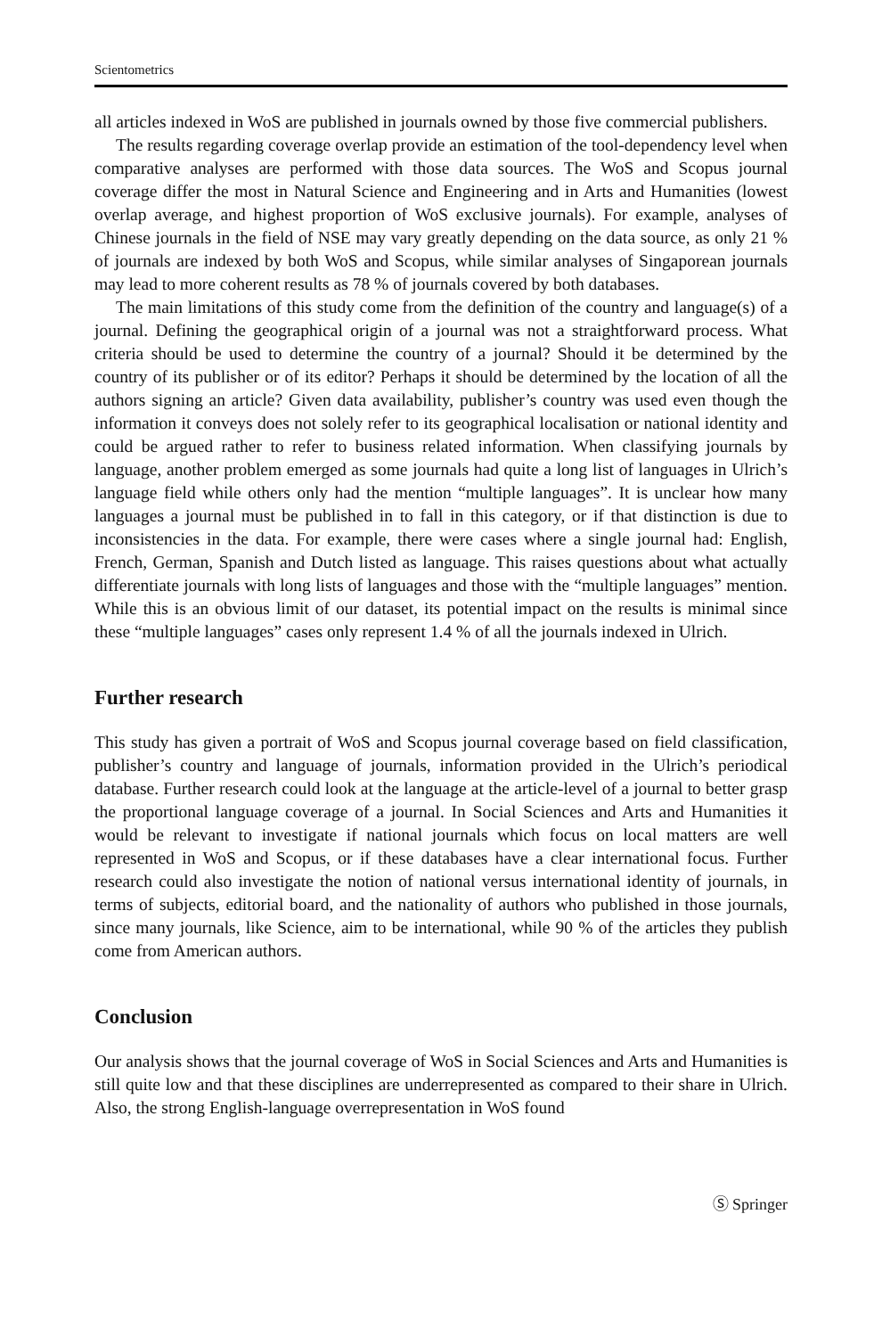Scientometrics
all articles indexed in WoS are published in journals owned by those five commercial publishers.
The results regarding coverage overlap provide an estimation of the tool-dependency level when comparative analyses are performed with those data sources. The WoS and Scopus journal coverage differ the most in Natural Science and Engineering and in Arts and Humanities (lowest overlap average, and highest proportion of WoS exclusive journals). For example, analyses of Chinese journals in the field of NSE may vary greatly depending on the data source, as only 21 % of journals are indexed by both WoS and Scopus, while similar analyses of Singaporean journals may lead to more coherent results as 78 % of journals covered by both databases.
The main limitations of this study come from the definition of the country and language(s) of a journal. Defining the geographical origin of a journal was not a straightforward process. What criteria should be used to determine the country of a journal? Should it be determined by the country of its publisher or of its editor? Perhaps it should be determined by the location of all the authors signing an article? Given data availability, publisher’s country was used even though the information it conveys does not solely refer to its geographical localisation or national identity and could be argued rather to refer to business related information. When classifying journals by language, another problem emerged as some journals had quite a long list of languages in Ulrich’s language field while others only had the mention “multiple languages”. It is unclear how many languages a journal must be published in to fall in this category, or if that distinction is due to inconsistencies in the data. For example, there were cases where a single journal had: English, French, German, Spanish and Dutch listed as language. This raises questions about what actually differentiate journals with long lists of languages and those with the “multiple languages” mention. While this is an obvious limit of our dataset, its potential impact on the results is minimal since these “multiple languages” cases only represent 1.4 % of all the journals indexed in Ulrich.
Further research
This study has given a portrait of WoS and Scopus journal coverage based on field classification, publisher’s country and language of journals, information provided in the Ulrich’s periodical database. Further research could look at the language at the article-level of a journal to better grasp the proportional language coverage of a journal. In Social Sciences and Arts and Humanities it would be relevant to investigate if national journals which focus on local matters are well represented in WoS and Scopus, or if these databases have a clear international focus. Further research could also investigate the notion of national versus international identity of journals, in terms of subjects, editorial board, and the nationality of authors who published in those journals, since many journals, like Science, aim to be international, while 90 % of the articles they publish come from American authors.
Conclusion
Our analysis shows that the journal coverage of WoS in Social Sciences and Arts and Humanities is still quite low and that these disciplines are underrepresented as compared to their share in Ulrich. Also, the strong English-language overrepresentation in WoS found
Ⓢ Springer